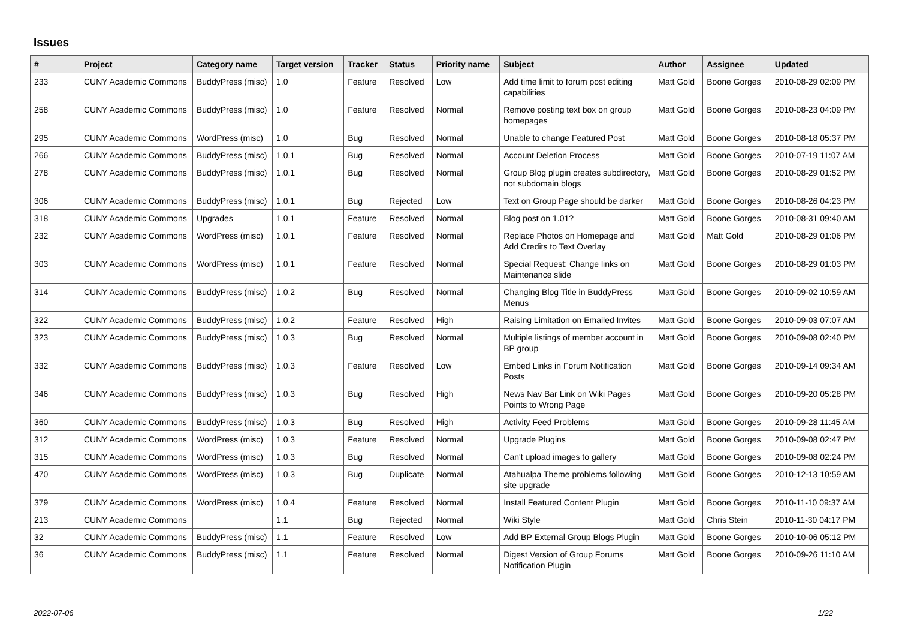Issues
| # | Project | Category name | Target version | Tracker | Status | Priority name | Subject | Author | Assignee | Updated |
| --- | --- | --- | --- | --- | --- | --- | --- | --- | --- | --- |
| 233 | CUNY Academic Commons | BuddyPress (misc) | 1.0 | Feature | Resolved | Low | Add time limit to forum post editing capabilities | Matt Gold | Boone Gorges | 2010-08-29 02:09 PM |
| 258 | CUNY Academic Commons | BuddyPress (misc) | 1.0 | Feature | Resolved | Normal | Remove posting text box on group homepages | Matt Gold | Boone Gorges | 2010-08-23 04:09 PM |
| 295 | CUNY Academic Commons | WordPress (misc) | 1.0 | Bug | Resolved | Normal | Unable to change Featured Post | Matt Gold | Boone Gorges | 2010-08-18 05:37 PM |
| 266 | CUNY Academic Commons | BuddyPress (misc) | 1.0.1 | Bug | Resolved | Normal | Account Deletion Process | Matt Gold | Boone Gorges | 2010-07-19 11:07 AM |
| 278 | CUNY Academic Commons | BuddyPress (misc) | 1.0.1 | Bug | Resolved | Normal | Group Blog plugin creates subdirectory, not subdomain blogs | Matt Gold | Boone Gorges | 2010-08-29 01:52 PM |
| 306 | CUNY Academic Commons | BuddyPress (misc) | 1.0.1 | Bug | Rejected | Low | Text on Group Page should be darker | Matt Gold | Boone Gorges | 2010-08-26 04:23 PM |
| 318 | CUNY Academic Commons | Upgrades | 1.0.1 | Feature | Resolved | Normal | Blog post on 1.01? | Matt Gold | Boone Gorges | 2010-08-31 09:40 AM |
| 232 | CUNY Academic Commons | WordPress (misc) | 1.0.1 | Feature | Resolved | Normal | Replace Photos on Homepage and Add Credits to Text Overlay | Matt Gold | Matt Gold | 2010-08-29 01:06 PM |
| 303 | CUNY Academic Commons | WordPress (misc) | 1.0.1 | Feature | Resolved | Normal | Special Request: Change links on Maintenance slide | Matt Gold | Boone Gorges | 2010-08-29 01:03 PM |
| 314 | CUNY Academic Commons | BuddyPress (misc) | 1.0.2 | Bug | Resolved | Normal | Changing Blog Title in BuddyPress Menus | Matt Gold | Boone Gorges | 2010-09-02 10:59 AM |
| 322 | CUNY Academic Commons | BuddyPress (misc) | 1.0.2 | Feature | Resolved | High | Raising Limitation on Emailed Invites | Matt Gold | Boone Gorges | 2010-09-03 07:07 AM |
| 323 | CUNY Academic Commons | BuddyPress (misc) | 1.0.3 | Bug | Resolved | Normal | Multiple listings of member account in BP group | Matt Gold | Boone Gorges | 2010-09-08 02:40 PM |
| 332 | CUNY Academic Commons | BuddyPress (misc) | 1.0.3 | Feature | Resolved | Low | Embed Links in Forum Notification Posts | Matt Gold | Boone Gorges | 2010-09-14 09:34 AM |
| 346 | CUNY Academic Commons | BuddyPress (misc) | 1.0.3 | Bug | Resolved | High | News Nav Bar Link on Wiki Pages Points to Wrong Page | Matt Gold | Boone Gorges | 2010-09-20 05:28 PM |
| 360 | CUNY Academic Commons | BuddyPress (misc) | 1.0.3 | Bug | Resolved | High | Activity Feed Problems | Matt Gold | Boone Gorges | 2010-09-28 11:45 AM |
| 312 | CUNY Academic Commons | WordPress (misc) | 1.0.3 | Feature | Resolved | Normal | Upgrade Plugins | Matt Gold | Boone Gorges | 2010-09-08 02:47 PM |
| 315 | CUNY Academic Commons | WordPress (misc) | 1.0.3 | Bug | Resolved | Normal | Can't upload images to gallery | Matt Gold | Boone Gorges | 2010-09-08 02:24 PM |
| 470 | CUNY Academic Commons | WordPress (misc) | 1.0.3 | Bug | Duplicate | Normal | Atahualpa Theme problems following site upgrade | Matt Gold | Boone Gorges | 2010-12-13 10:59 AM |
| 379 | CUNY Academic Commons | WordPress (misc) | 1.0.4 | Feature | Resolved | Normal | Install Featured Content Plugin | Matt Gold | Boone Gorges | 2010-11-10 09:37 AM |
| 213 | CUNY Academic Commons | | 1.1 | Bug | Rejected | Normal | Wiki Style | Matt Gold | Chris Stein | 2010-11-30 04:17 PM |
| 32 | CUNY Academic Commons | BuddyPress (misc) | 1.1 | Feature | Resolved | Low | Add BP External Group Blogs Plugin | Matt Gold | Boone Gorges | 2010-10-06 05:12 PM |
| 36 | CUNY Academic Commons | BuddyPress (misc) | 1.1 | Feature | Resolved | Normal | Digest Version of Group Forums Notification Plugin | Matt Gold | Boone Gorges | 2010-09-26 11:10 AM |
2022-07-06 1/22